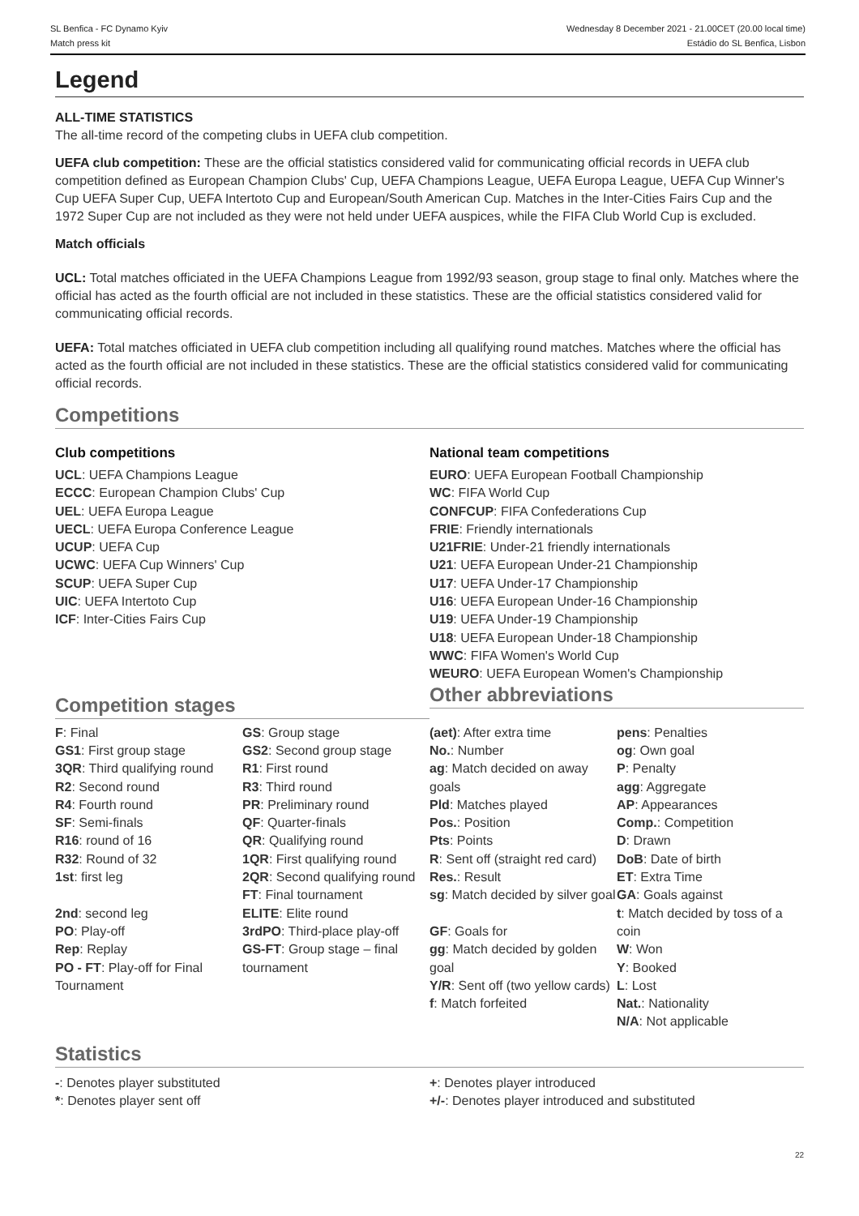SL Benfica - FC Dynamo Kyiv
Match press kit
Wednesday 8 December 2021 - 21.00CET (20.00 local time)
Estádio do SL Benfica, Lisbon
Legend
ALL-TIME STATISTICS
The all-time record of the competing clubs in UEFA club competition.
UEFA club competition: These are the official statistics considered valid for communicating official records in UEFA club competition defined as European Champion Clubs' Cup, UEFA Champions League, UEFA Europa League, UEFA Cup Winner's Cup UEFA Super Cup, UEFA Intertoto Cup and European/South American Cup. Matches in the Inter-Cities Fairs Cup and the 1972 Super Cup are not included as they were not held under UEFA auspices, while the FIFA Club World Cup is excluded.
Match officials
UCL: Total matches officiated in the UEFA Champions League from 1992/93 season, group stage to final only. Matches where the official has acted as the fourth official are not included in these statistics. These are the official statistics considered valid for communicating official records.
UEFA: Total matches officiated in UEFA club competition including all qualifying round matches. Matches where the official has acted as the fourth official are not included in these statistics. These are the official statistics considered valid for communicating official records.
Competitions
Club competitions
UCL: UEFA Champions League
ECCC: European Champion Clubs' Cup
UEL: UEFA Europa League
UECL: UEFA Europa Conference League
UCUP: UEFA Cup
UCWC: UEFA Cup Winners' Cup
SCUP: UEFA Super Cup
UIC: UEFA Intertoto Cup
ICF: Inter-Cities Fairs Cup
Competition stages
National team competitions
EURO: UEFA European Football Championship
WC: FIFA World Cup
CONFCUP: FIFA Confederations Cup
FRIE: Friendly internationals
U21FRIE: Under-21 friendly internationals
U21: UEFA European Under-21 Championship
U17: UEFA Under-17 Championship
U16: UEFA European Under-16 Championship
U19: UEFA Under-19 Championship
U18: UEFA European Under-18 Championship
WWC: FIFA Women's World Cup
WEURO: UEFA European Women's Championship
Other abbreviations
| F : Final GS1 : First group stage 3QR : Third qualifying round R2 : Second round R4 : Fourth round SF : Semi-finals R16 : round of 16 R32 : Round of 32 1st : first leg 2nd : second leg PO : Play-off Rep : Replay PO - FT : Play-off for Final Tournament | GS : Group stage GS2 : Second group stage R1 : First round R3 : Third round PR : Preliminary round QF : Quarter-finals QR : Qualifying round 1QR : First qualifying round 2QR : Second qualifying round FT : Final tournament ELITE : Elite round 3rdPO : Third-place play-off GS-FT : Group stage – final tournament | (aet) : After extra time No. : Number ag : Match decided on away goals Pld : Matches played Pos. : Position Pts : Points R : Sent off (straight red card) Res. : Result sg : Match decided by silver goal GF : Goals for gg : Match decided by golden goal Y/R : Sent off (two yellow cards) f : Match forfeited | pens : Penalties og : Own goal P : Penalty agg : Aggregate AP : Appearances Comp. : Competition D : Drawn DoB : Date of birth ET : Extra Time GA : Goals against t : Match decided by toss of a coin W : Won Y : Booked L : Lost Nat. : Nationality N/A : Not applicable |
Statistics
-: Denotes player substituted
*: Denotes player sent off
+: Denotes player introduced
+/-: Denotes player introduced and substituted
22